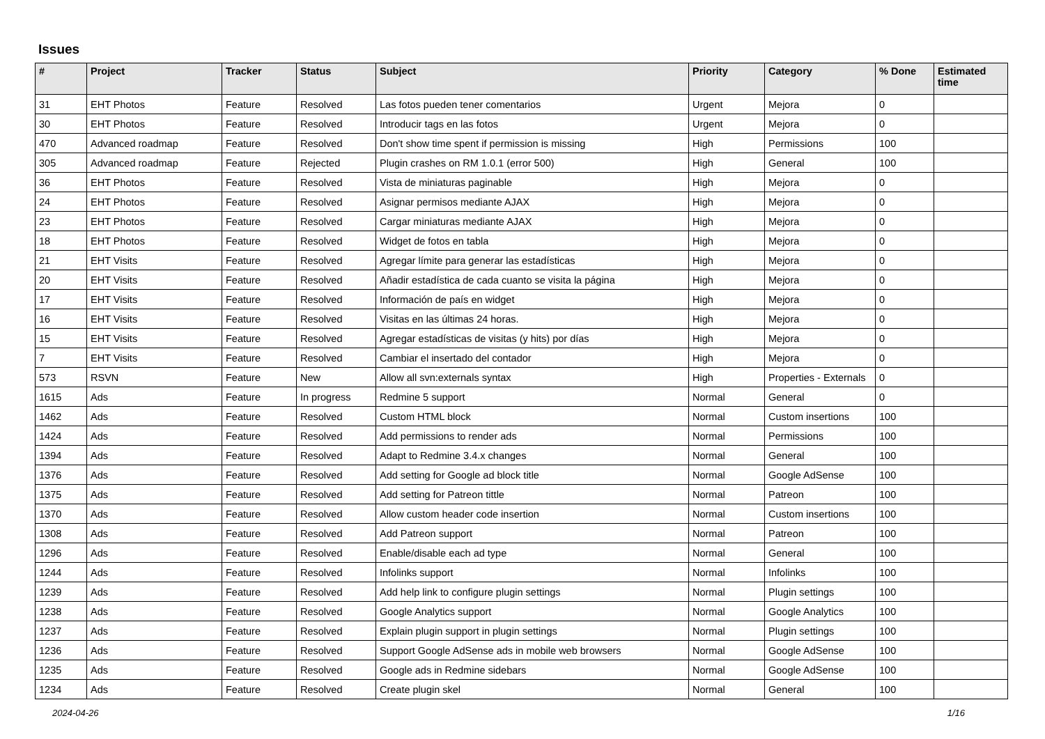Issues
| # | Project | Tracker | Status | Subject | Priority | Category | % Done | Estimated time |
| --- | --- | --- | --- | --- | --- | --- | --- | --- |
| 31 | EHT Photos | Feature | Resolved | Las fotos pueden tener comentarios | Urgent | Mejora | 0 | |
| 30 | EHT Photos | Feature | Resolved | Introducir tags en las fotos | Urgent | Mejora | 0 | |
| 470 | Advanced roadmap | Feature | Resolved | Don't show time spent if permission is missing | High | Permissions | 100 | |
| 305 | Advanced roadmap | Feature | Rejected | Plugin crashes on RM 1.0.1 (error 500) | High | General | 100 | |
| 36 | EHT Photos | Feature | Resolved | Vista de miniaturas paginable | High | Mejora | 0 | |
| 24 | EHT Photos | Feature | Resolved | Asignar permisos mediante AJAX | High | Mejora | 0 | |
| 23 | EHT Photos | Feature | Resolved | Cargar miniaturas mediante AJAX | High | Mejora | 0 | |
| 18 | EHT Photos | Feature | Resolved | Widget de fotos en tabla | High | Mejora | 0 | |
| 21 | EHT Visits | Feature | Resolved | Agregar límite para generar las estadísticas | High | Mejora | 0 | |
| 20 | EHT Visits | Feature | Resolved | Añadir estadística de cada cuanto se visita la página | High | Mejora | 0 | |
| 17 | EHT Visits | Feature | Resolved | Información de país en widget | High | Mejora | 0 | |
| 16 | EHT Visits | Feature | Resolved | Visitas en las últimas 24 horas. | High | Mejora | 0 | |
| 15 | EHT Visits | Feature | Resolved | Agregar estadísticas de visitas (y hits) por días | High | Mejora | 0 | |
| 7 | EHT Visits | Feature | Resolved | Cambiar el insertado del contador | High | Mejora | 0 | |
| 573 | RSVN | Feature | New | Allow all svn:externals syntax | High | Properties - Externals | 0 | |
| 1615 | Ads | Feature | In progress | Redmine 5 support | Normal | General | 0 | |
| 1462 | Ads | Feature | Resolved | Custom HTML block | Normal | Custom insertions | 100 | |
| 1424 | Ads | Feature | Resolved | Add permissions to render ads | Normal | Permissions | 100 | |
| 1394 | Ads | Feature | Resolved | Adapt to Redmine 3.4.x changes | Normal | General | 100 | |
| 1376 | Ads | Feature | Resolved | Add setting for Google ad block title | Normal | Google AdSense | 100 | |
| 1375 | Ads | Feature | Resolved | Add setting for Patreon tittle | Normal | Patreon | 100 | |
| 1370 | Ads | Feature | Resolved | Allow custom header code insertion | Normal | Custom insertions | 100 | |
| 1308 | Ads | Feature | Resolved | Add Patreon support | Normal | Patreon | 100 | |
| 1296 | Ads | Feature | Resolved | Enable/disable each ad type | Normal | General | 100 | |
| 1244 | Ads | Feature | Resolved | Infolinks support | Normal | Infolinks | 100 | |
| 1239 | Ads | Feature | Resolved | Add help link to configure plugin settings | Normal | Plugin settings | 100 | |
| 1238 | Ads | Feature | Resolved | Google Analytics support | Normal | Google Analytics | 100 | |
| 1237 | Ads | Feature | Resolved | Explain plugin support in plugin settings | Normal | Plugin settings | 100 | |
| 1236 | Ads | Feature | Resolved | Support Google AdSense ads in mobile web browsers | Normal | Google AdSense | 100 | |
| 1235 | Ads | Feature | Resolved | Google ads in Redmine sidebars | Normal | Google AdSense | 100 | |
| 1234 | Ads | Feature | Resolved | Create plugin skel | Normal | General | 100 | |
2024-04-26 1/16